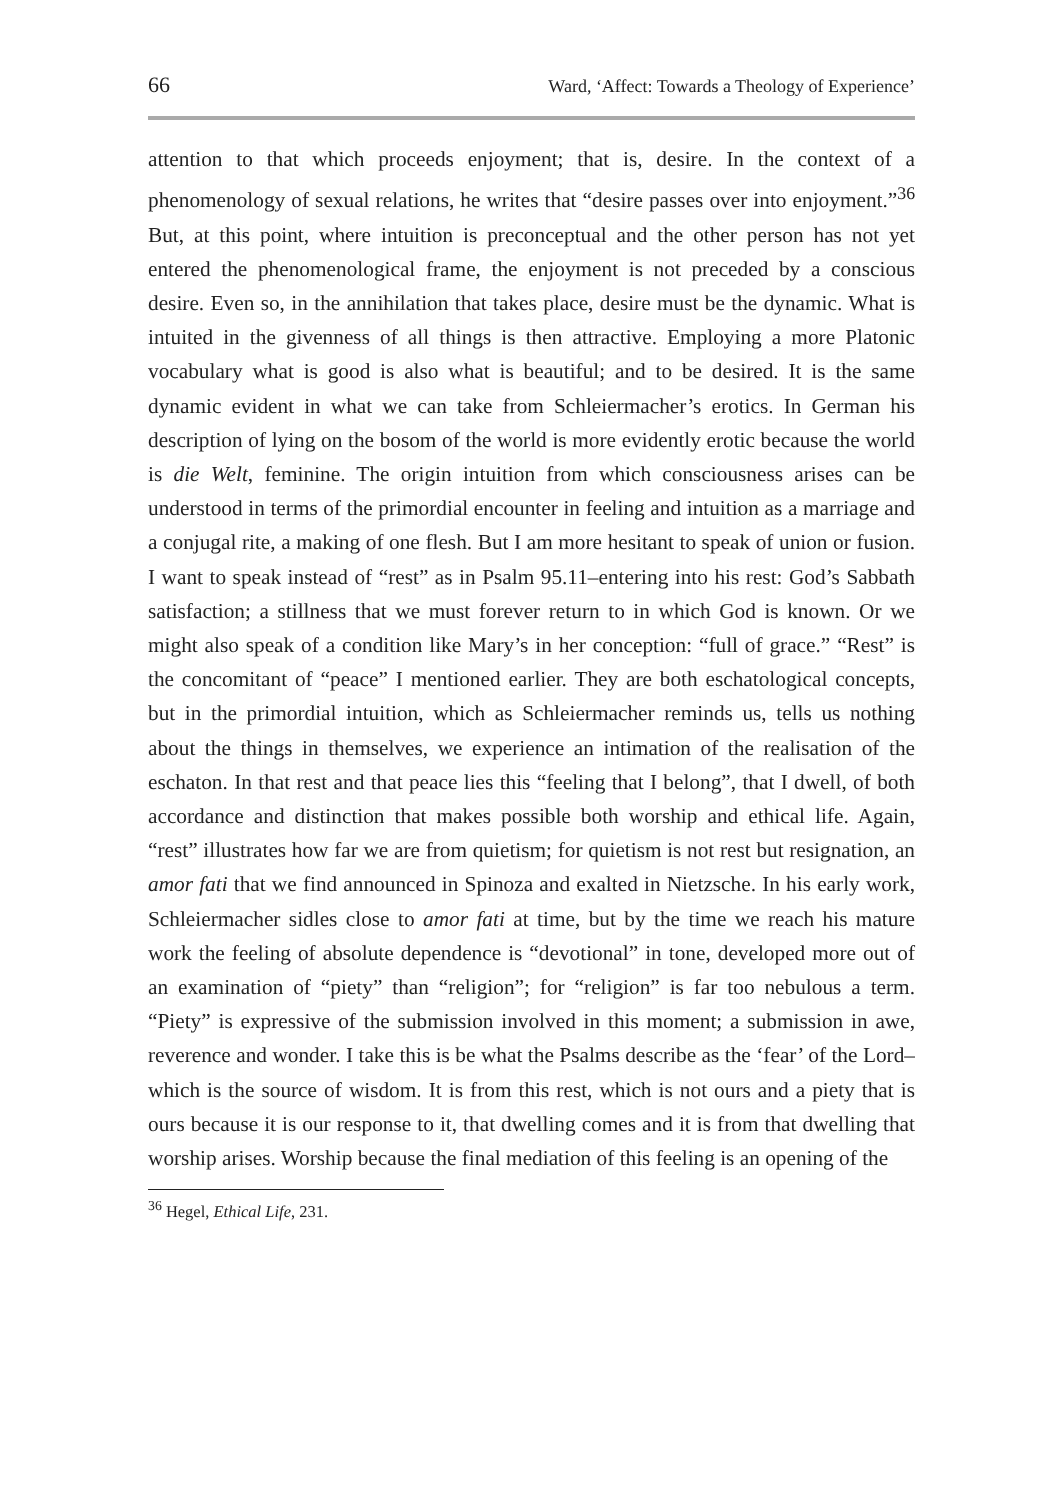66 Ward, ‘Affect: Towards a Theology of Experience’
attention to that which proceeds enjoyment; that is, desire. In the context of a phenomenology of sexual relations, he writes that “desire passes over into enjoyment.”<sup>36</sup> But, at this point, where intuition is preconceptual and the other person has not yet entered the phenomenological frame, the enjoyment is not preceded by a conscious desire. Even so, in the annihilation that takes place, desire must be the dynamic. What is intuited in the givenness of all things is then attractive. Employing a more Platonic vocabulary what is good is also what is beautiful; and to be desired. It is the same dynamic evident in what we can take from Schleiermacher’s erotics. In German his description of lying on the bosom of the world is more evidently erotic because the world is die Welt, feminine. The origin intuition from which consciousness arises can be understood in terms of the primordial encounter in feeling and intuition as a marriage and a conjugal rite, a making of one flesh. But I am more hesitant to speak of union or fusion. I want to speak instead of “rest” as in Psalm 95.11–entering into his rest: God’s Sabbath satisfaction; a stillness that we must forever return to in which God is known. Or we might also speak of a condition like Mary’s in her conception: “full of grace.” “Rest” is the concomitant of “peace” I mentioned earlier. They are both eschatological concepts, but in the primordial intuition, which as Schleiermacher reminds us, tells us nothing about the things in themselves, we experience an intimation of the realisation of the eschaton. In that rest and that peace lies this “feeling that I belong”, that I dwell, of both accordance and distinction that makes possible both worship and ethical life. Again, “rest” illustrates how far we are from quietism; for quietism is not rest but resignation, an amor fati that we find announced in Spinoza and exalted in Nietzsche. In his early work, Schleiermacher sidles close to amor fati at time, but by the time we reach his mature work the feeling of absolute dependence is “devotional” in tone, developed more out of an examination of “piety” than “religion”; for “religion” is far too nebulous a term. “Piety” is expressive of the submission involved in this moment; a submission in awe, reverence and wonder. I take this is be what the Psalms describe as the ‘fear’ of the Lord–which is the source of wisdom. It is from this rest, which is not ours and a piety that is ours because it is our response to it, that dwelling comes and it is from that dwelling that worship arises. Worship because the final mediation of this feeling is an opening of the
<sup>36</sup> Hegel, Ethical Life, 231.